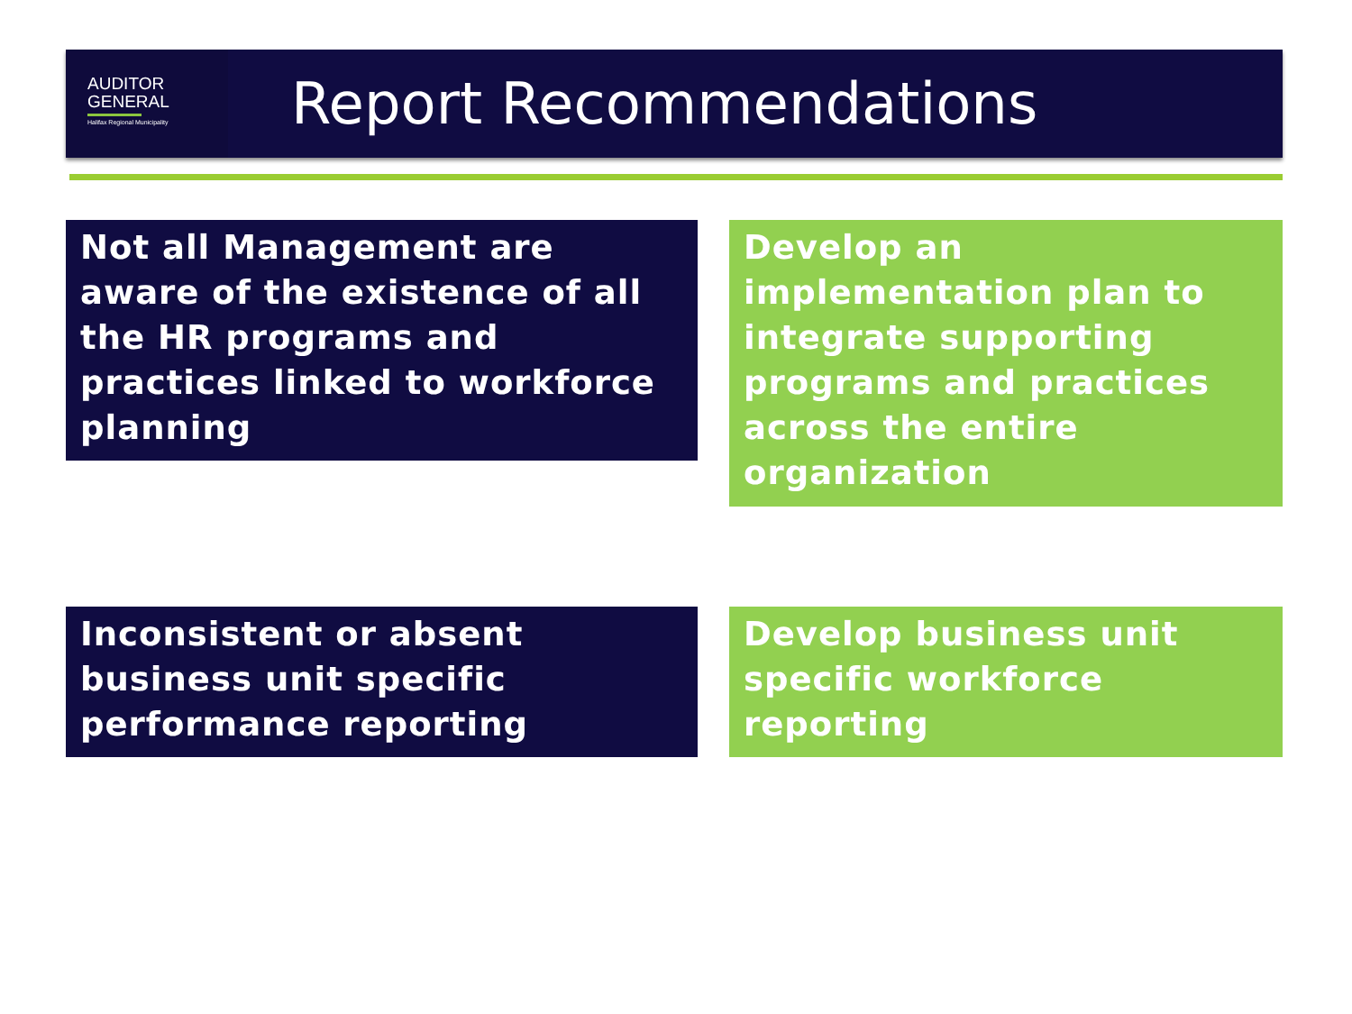AUDITOR
GENERAL
Halifax Regional Municipality
Report Recommendations
Not all Management are aware of the existence of all the HR programs and practices linked to workforce planning
Develop an implementation plan to integrate supporting programs and practices across the entire organization
Inconsistent or absent business unit specific performance reporting
Develop business unit specific workforce reporting